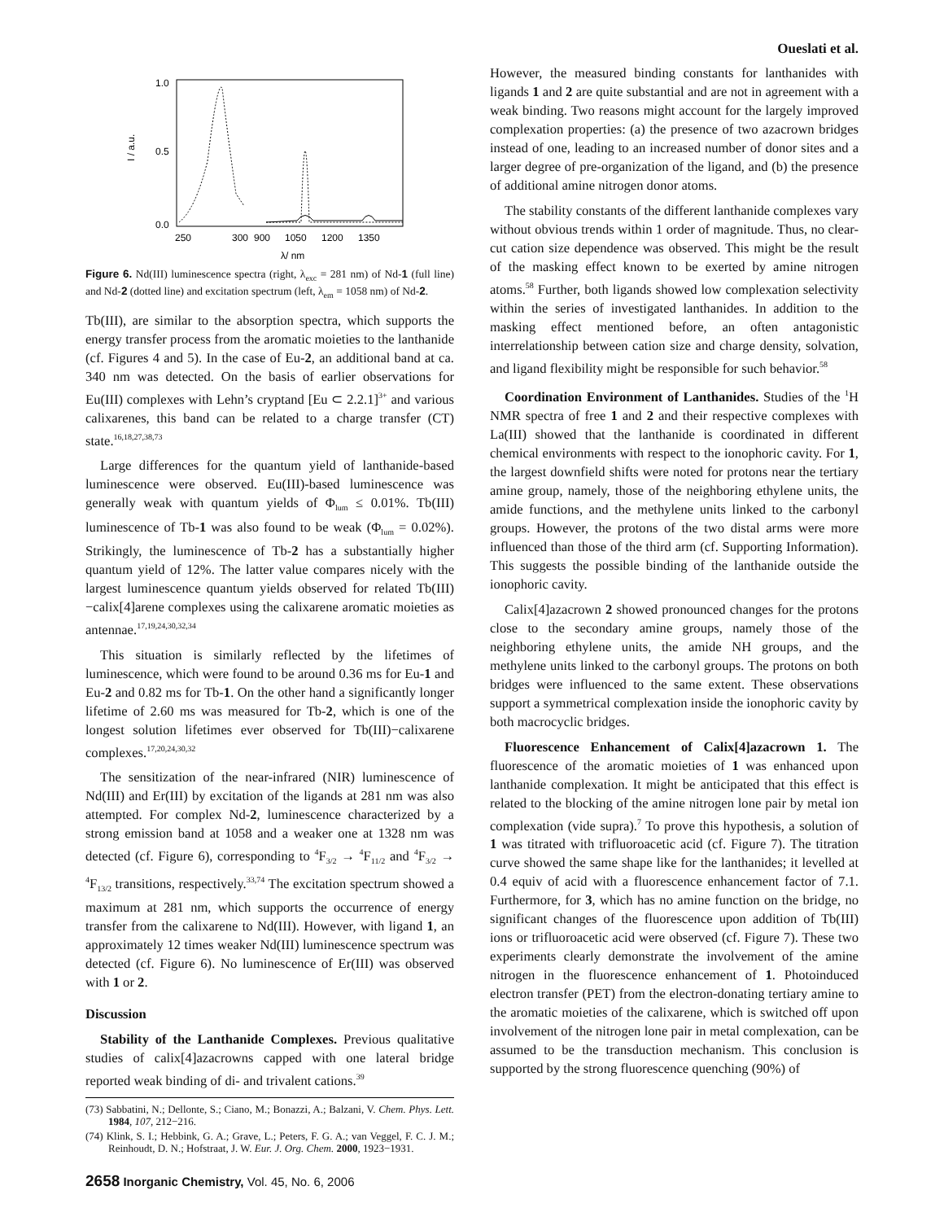Oueslati et al.
1.0
0.5
0.0
250
300
900
1050
1200
1350
I / a.u.
λ/ nm
Figure 6. Nd(III) luminescence spectra (right, λ<sub>exc</sub> = 281 nm) of Nd-1 (full line) and Nd-2 (dotted line) and excitation spectrum (left, λ<sub>em</sub> = 1058 nm) of Nd-2.
Tb(III), are similar to the absorption spectra, which supports the energy transfer process from the aromatic moieties to the lanthanide (cf. Figures 4 and 5). In the case of Eu-2, an additional band at ca. 340 nm was detected. On the basis of earlier observations for Eu(III) complexes with Lehn’s cryptand [Eu ⊂ 2.2.1]<sup>3+</sup> and various calixarenes, this band can be related to a charge transfer (CT) state.<sup>16,18,27,38,73</sup>
Large differences for the quantum yield of lanthanide-based luminescence were observed. Eu(III)-based luminescence was generally weak with quantum yields of Φ<sub>lum</sub> ≤ 0.01%. Tb(III) luminescence of Tb-1 was also found to be weak (Φ<sub>lum</sub> = 0.02%). Strikingly, the luminescence of Tb-2 has a substantially higher quantum yield of 12%. The latter value compares nicely with the largest luminescence quantum yields observed for related Tb(III)−calix[4]arene complexes using the calixarene aromatic moieties as antennae.<sup>17,19,24,30,32,34</sup>
This situation is similarly reflected by the lifetimes of luminescence, which were found to be around 0.36 ms for Eu-1 and Eu-2 and 0.82 ms for Tb-1. On the other hand a significantly longer lifetime of 2.60 ms was measured for Tb-2, which is one of the longest solution lifetimes ever observed for Tb(III)−calixarene complexes.<sup>17,20,24,30,32</sup>
The sensitization of the near-infrared (NIR) luminescence of Nd(III) and Er(III) by excitation of the ligands at 281 nm was also attempted. For complex Nd-2, luminescence characterized by a strong emission band at 1058 and a weaker one at 1328 nm was detected (cf. Figure 6), corresponding to <sup>4</sup>F<sub>3/2</sub> → <sup>4</sup>F<sub>11/2</sub> and <sup>4</sup>F<sub>3/2</sub> → <sup>4</sup>F<sub>13/2</sub> transitions, respectively.<sup>33,74</sup> The excitation spectrum showed a maximum at 281 nm, which supports the occurrence of energy transfer from the calixarene to Nd(III). However, with ligand 1, an approximately 12 times weaker Nd(III) luminescence spectrum was detected (cf. Figure 6). No luminescence of Er(III) was observed with 1 or 2.
Discussion
Stability of the Lanthanide Complexes. Previous qualitative studies of calix[4]azacrowns capped with one lateral bridge reported weak binding of di- and trivalent cations.<sup>39</sup>
(73) Sabbatini, N.; Dellonte, S.; Ciano, M.; Bonazzi, A.; Balzani, V. Chem. Phys. Lett. 1984, 107, 212−216.
(74) Klink, S. I.; Hebbink, G. A.; Grave, L.; Peters, F. G. A.; van Veggel, F. C. J. M.; Reinhoudt, D. N.; Hofstraat, J. W. Eur. J. Org. Chem. 2000, 1923−1931.
However, the measured binding constants for lanthanides with ligands 1 and 2 are quite substantial and are not in agreement with a weak binding. Two reasons might account for the largely improved complexation properties: (a) the presence of two azacrown bridges instead of one, leading to an increased number of donor sites and a larger degree of pre-organization of the ligand, and (b) the presence of additional amine nitrogen donor atoms.
The stability constants of the different lanthanide complexes vary without obvious trends within 1 order of magnitude. Thus, no clear-cut cation size dependence was observed. This might be the result of the masking effect known to be exerted by amine nitrogen atoms.<sup>58</sup> Further, both ligands showed low complexation selectivity within the series of investigated lanthanides. In addition to the masking effect mentioned before, an often antagonistic interrelationship between cation size and charge density, solvation, and ligand flexibility might be responsible for such behavior.<sup>58</sup>
Coordination Environment of Lanthanides. Studies of the <sup>1</sup>H NMR spectra of free 1 and 2 and their respective complexes with La(III) showed that the lanthanide is coordinated in different chemical environments with respect to the ionophoric cavity. For 1, the largest downfield shifts were noted for protons near the tertiary amine group, namely, those of the neighboring ethylene units, the amide functions, and the methylene units linked to the carbonyl groups. However, the protons of the two distal arms were more influenced than those of the third arm (cf. Supporting Information). This suggests the possible binding of the lanthanide outside the ionophoric cavity.
Calix[4]azacrown 2 showed pronounced changes for the protons close to the secondary amine groups, namely those of the neighboring ethylene units, the amide NH groups, and the methylene units linked to the carbonyl groups. The protons on both bridges were influenced to the same extent. These observations support a symmetrical complexation inside the ionophoric cavity by both macrocyclic bridges.
Fluorescence Enhancement of Calix[4]azacrown 1. The fluorescence of the aromatic moieties of 1 was enhanced upon lanthanide complexation. It might be anticipated that this effect is related to the blocking of the amine nitrogen lone pair by metal ion complexation (vide supra).<sup>7</sup> To prove this hypothesis, a solution of 1 was titrated with trifluoroacetic acid (cf. Figure 7). The titration curve showed the same shape like for the lanthanides; it levelled at 0.4 equiv of acid with a fluorescence enhancement factor of 7.1. Furthermore, for 3, which has no amine function on the bridge, no significant changes of the fluorescence upon addition of Tb(III) ions or trifluoroacetic acid were observed (cf. Figure 7). These two experiments clearly demonstrate the involvement of the amine nitrogen in the fluorescence enhancement of 1. Photoinduced electron transfer (PET) from the electron-donating tertiary amine to the aromatic moieties of the calixarene, which is switched off upon involvement of the nitrogen lone pair in metal complexation, can be assumed to be the transduction mechanism. This conclusion is supported by the strong fluorescence quenching (90%) of
2658 Inorganic Chemistry, Vol. 45, No. 6, 2006